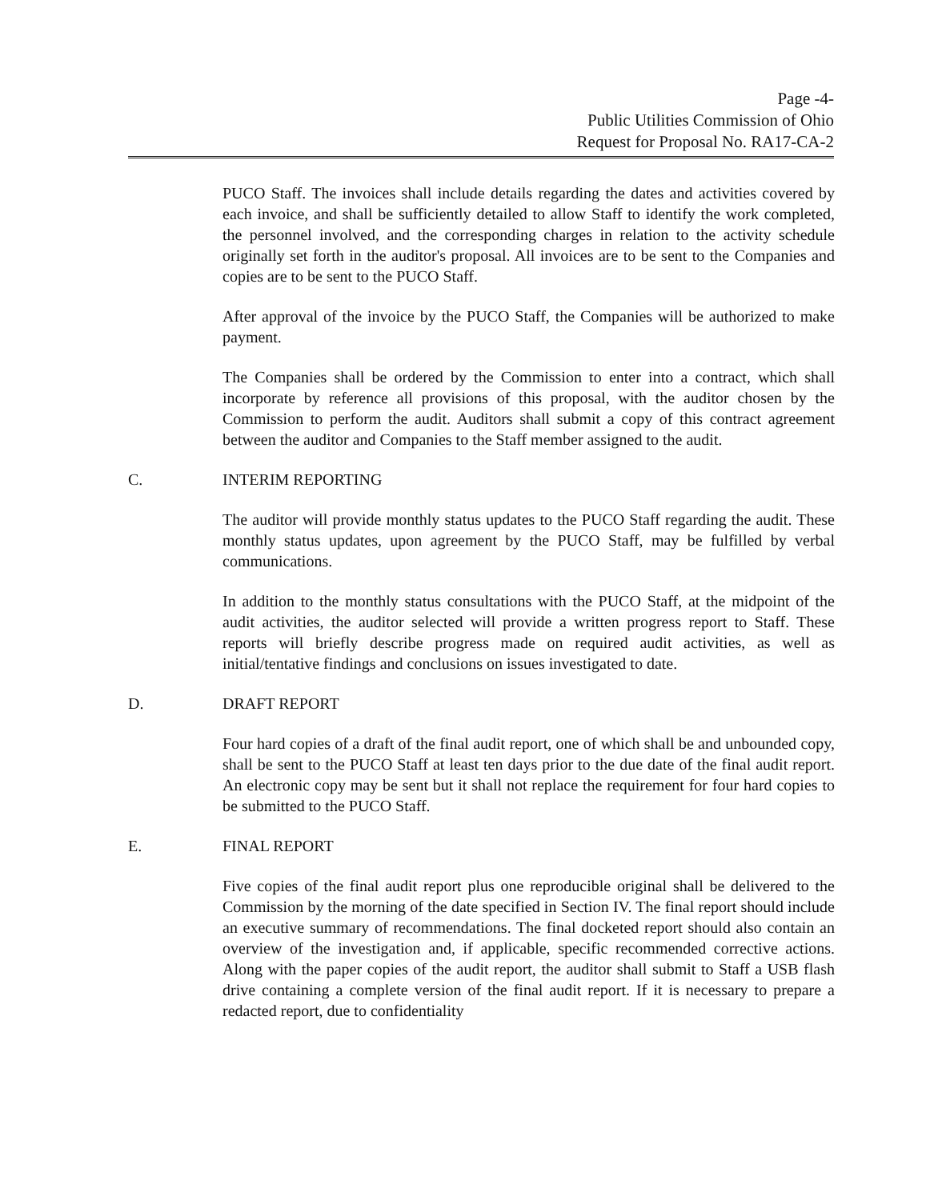Page -4-
Public Utilities Commission of Ohio
Request for Proposal No. RA17-CA-2
PUCO Staff. The invoices shall include details regarding the dates and activities covered by each invoice, and shall be sufficiently detailed to allow Staff to identify the work completed, the personnel involved, and the corresponding charges in relation to the activity schedule originally set forth in the auditor's proposal. All invoices are to be sent to the Companies and copies are to be sent to the PUCO Staff.
After approval of the invoice by the PUCO Staff, the Companies will be authorized to make payment.
The Companies shall be ordered by the Commission to enter into a contract, which shall incorporate by reference all provisions of this proposal, with the auditor chosen by the Commission to perform the audit. Auditors shall submit a copy of this contract agreement between the auditor and Companies to the Staff member assigned to the audit.
C. INTERIM REPORTING
The auditor will provide monthly status updates to the PUCO Staff regarding the audit. These monthly status updates, upon agreement by the PUCO Staff, may be fulfilled by verbal communications.
In addition to the monthly status consultations with the PUCO Staff, at the midpoint of the audit activities, the auditor selected will provide a written progress report to Staff. These reports will briefly describe progress made on required audit activities, as well as initial/tentative findings and conclusions on issues investigated to date.
D. DRAFT REPORT
Four hard copies of a draft of the final audit report, one of which shall be and unbounded copy, shall be sent to the PUCO Staff at least ten days prior to the due date of the final audit report. An electronic copy may be sent but it shall not replace the requirement for four hard copies to be submitted to the PUCO Staff.
E. FINAL REPORT
Five copies of the final audit report plus one reproducible original shall be delivered to the Commission by the morning of the date specified in Section IV. The final report should include an executive summary of recommendations. The final docketed report should also contain an overview of the investigation and, if applicable, specific recommended corrective actions. Along with the paper copies of the audit report, the auditor shall submit to Staff a USB flash drive containing a complete version of the final audit report. If it is necessary to prepare a redacted report, due to confidentiality